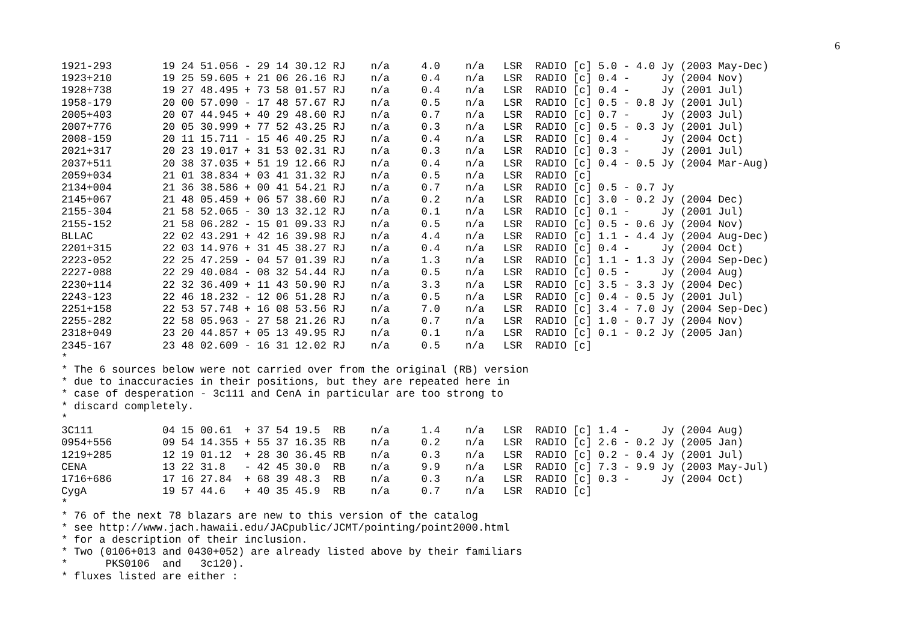6
1921-293        19 24 51.056 - 29 14 30.12 RJ    n/a     4.0    n/a   LSR  RADIO [c] 5.0 - 4.0 Jy (2003 May-Dec)
1923+210        19 25 59.605 + 21 06 26.16 RJ    n/a     0.4    n/a   LSR  RADIO [c] 0.4 -     Jy (2004 Nov)
1928+738        19 27 48.495 + 73 58 01.57 RJ    n/a     0.4    n/a   LSR  RADIO [c] 0.4 -     Jy (2001 Jul)
1958-179        20 00 57.090 - 17 48 57.67 RJ    n/a     0.5    n/a   LSR  RADIO [c] 0.5 - 0.8 Jy (2001 Jul)
2005+403        20 07 44.945 + 40 29 48.60 RJ    n/a     0.7    n/a   LSR  RADIO [c] 0.7 -     Jy (2003 Jul)
2007+776        20 05 30.999 + 77 52 43.25 RJ    n/a     0.3    n/a   LSR  RADIO [c] 0.5 - 0.3 Jy (2001 Jul)
2008-159        20 11 15.711 - 15 46 40.25 RJ    n/a     0.4    n/a   LSR  RADIO [c] 0.4 -     Jy (2004 Oct)
2021+317        20 23 19.017 + 31 53 02.31 RJ    n/a     0.3    n/a   LSR  RADIO [c] 0.3 -     Jy (2001 Jul)
2037+511        20 38 37.035 + 51 19 12.66 RJ    n/a     0.4    n/a   LSR  RADIO [c] 0.4 - 0.5 Jy (2004 Mar-Aug)
2059+034        21 01 38.834 + 03 41 31.32 RJ    n/a     0.5    n/a   LSR  RADIO [c]
2134+004        21 36 38.586 + 00 41 54.21 RJ    n/a     0.7    n/a   LSR  RADIO [c] 0.5 - 0.7 Jy
2145+067        21 48 05.459 + 06 57 38.60 RJ    n/a     0.2    n/a   LSR  RADIO [c] 3.0 - 0.2 Jy (2004 Dec)
2155-304        21 58 52.065 - 30 13 32.12 RJ    n/a     0.1    n/a   LSR  RADIO [c] 0.1 -     Jy (2001 Jul)
2155-152        21 58 06.282 - 15 01 09.33 RJ    n/a     0.5    n/a   LSR  RADIO [c] 0.5 - 0.6 Jy (2004 Nov)
BLLAC           22 02 43.291 + 42 16 39.98 RJ    n/a     4.4    n/a   LSR  RADIO [c] 1.1 - 4.4 Jy (2004 Aug-Dec)
2201+315        22 03 14.976 + 31 45 38.27 RJ    n/a     0.4    n/a   LSR  RADIO [c] 0.4 -     Jy (2004 Oct)
2223-052        22 25 47.259 - 04 57 01.39 RJ    n/a     1.3    n/a   LSR  RADIO [c] 1.1 - 1.3 Jy (2004 Sep-Dec)
2227-088        22 29 40.084 - 08 32 54.44 RJ    n/a     0.5    n/a   LSR  RADIO [c] 0.5 -     Jy (2004 Aug)
2230+114        22 32 36.409 + 11 43 50.90 RJ    n/a     3.3    n/a   LSR  RADIO [c] 3.5 - 3.3 Jy (2004 Dec)
2243-123        22 46 18.232 - 12 06 51.28 RJ    n/a     0.5    n/a   LSR  RADIO [c] 0.4 - 0.5 Jy (2001 Jul)
2251+158        22 53 57.748 + 16 08 53.56 RJ    n/a     7.0    n/a   LSR  RADIO [c] 3.4 - 7.0 Jy (2004 Sep-Dec)
2255-282        22 58 05.963 - 27 58 21.26 RJ    n/a     0.7    n/a   LSR  RADIO [c] 1.0 - 0.7 Jy (2004 Nov)
2318+049        23 20 44.857 + 05 13 49.95 RJ    n/a     0.1    n/a   LSR  RADIO [c] 0.1 - 0.2 Jy (2005 Jan)
2345-167        23 48 02.609 - 16 31 12.02 RJ    n/a     0.5    n/a   LSR  RADIO [c]
*
* The 6 sources below were not carried over from the original (RB) version
* due to inaccuracies in their positions, but they are repeated here in
* case of desperation - 3c111 and CenA in particular are too strong to
* discard completely.
*
3C111           04 15 00.61  + 37 54 19.5  RB    n/a     1.4    n/a   LSR  RADIO [c] 1.4 -     Jy (2004 Aug)
0954+556        09 54 14.355 + 55 37 16.35 RB    n/a     0.2    n/a   LSR  RADIO [c] 2.6 - 0.2 Jy (2005 Jan)
1219+285        12 19 01.12  + 28 30 36.45 RB    n/a     0.3    n/a   LSR  RADIO [c] 0.2 - 0.4 Jy (2001 Jul)
CENA            13 22 31.8   - 42 45 30.0  RB    n/a     9.9    n/a   LSR  RADIO [c] 7.3 - 9.9 Jy (2003 May-Jul)
1716+686        17 16 27.84  + 68 39 48.3  RB    n/a     0.3    n/a   LSR  RADIO [c] 0.3 -     Jy (2004 Oct)
CygA            19 57 44.6   + 40 35 45.9  RB    n/a     0.7    n/a   LSR  RADIO [c]
*
* 76 of the next 78 blazars are new to this version of the catalog
* see http://www.jach.hawaii.edu/JACpublic/JCMT/pointing/point2000.html
* for a description of their inclusion.
* Two (0106+013 and 0430+052) are already listed above by their familiars
*      PKS0106  and   3c120).
* fluxes listed are either :